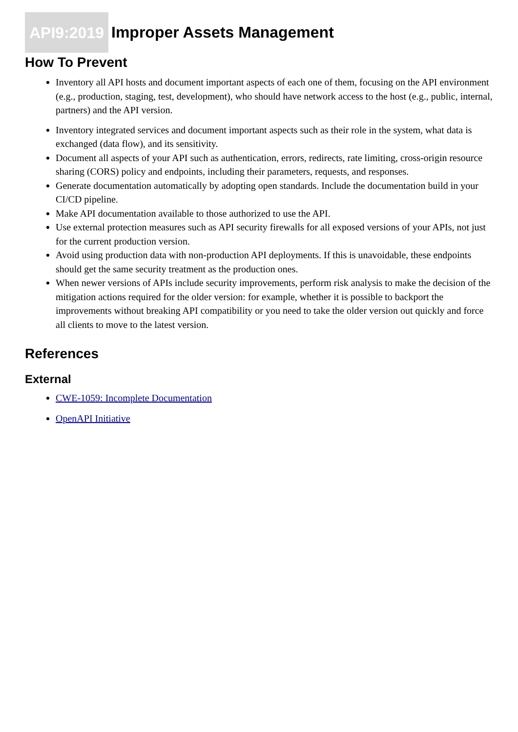API9:2019 Improper Assets Management
How To Prevent
Inventory all API hosts and document important aspects of each one of them, focusing on the API environment (e.g., production, staging, test, development), who should have network access to the host (e.g., public, internal, partners) and the API version.
Inventory integrated services and document important aspects such as their role in the system, what data is exchanged (data flow), and its sensitivity.
Document all aspects of your API such as authentication, errors, redirects, rate limiting, cross-origin resource sharing (CORS) policy and endpoints, including their parameters, requests, and responses.
Generate documentation automatically by adopting open standards. Include the documentation build in your CI/CD pipeline.
Make API documentation available to those authorized to use the API.
Use external protection measures such as API security firewalls for all exposed versions of your APIs, not just for the current production version.
Avoid using production data with non-production API deployments. If this is unavoidable, these endpoints should get the same security treatment as the production ones.
When newer versions of APIs include security improvements, perform risk analysis to make the decision of the mitigation actions required for the older version: for example, whether it is possible to backport the improvements without breaking API compatibility or you need to take the older version out quickly and force all clients to move to the latest version.
References
External
CWE-1059: Incomplete Documentation
OpenAPI Initiative